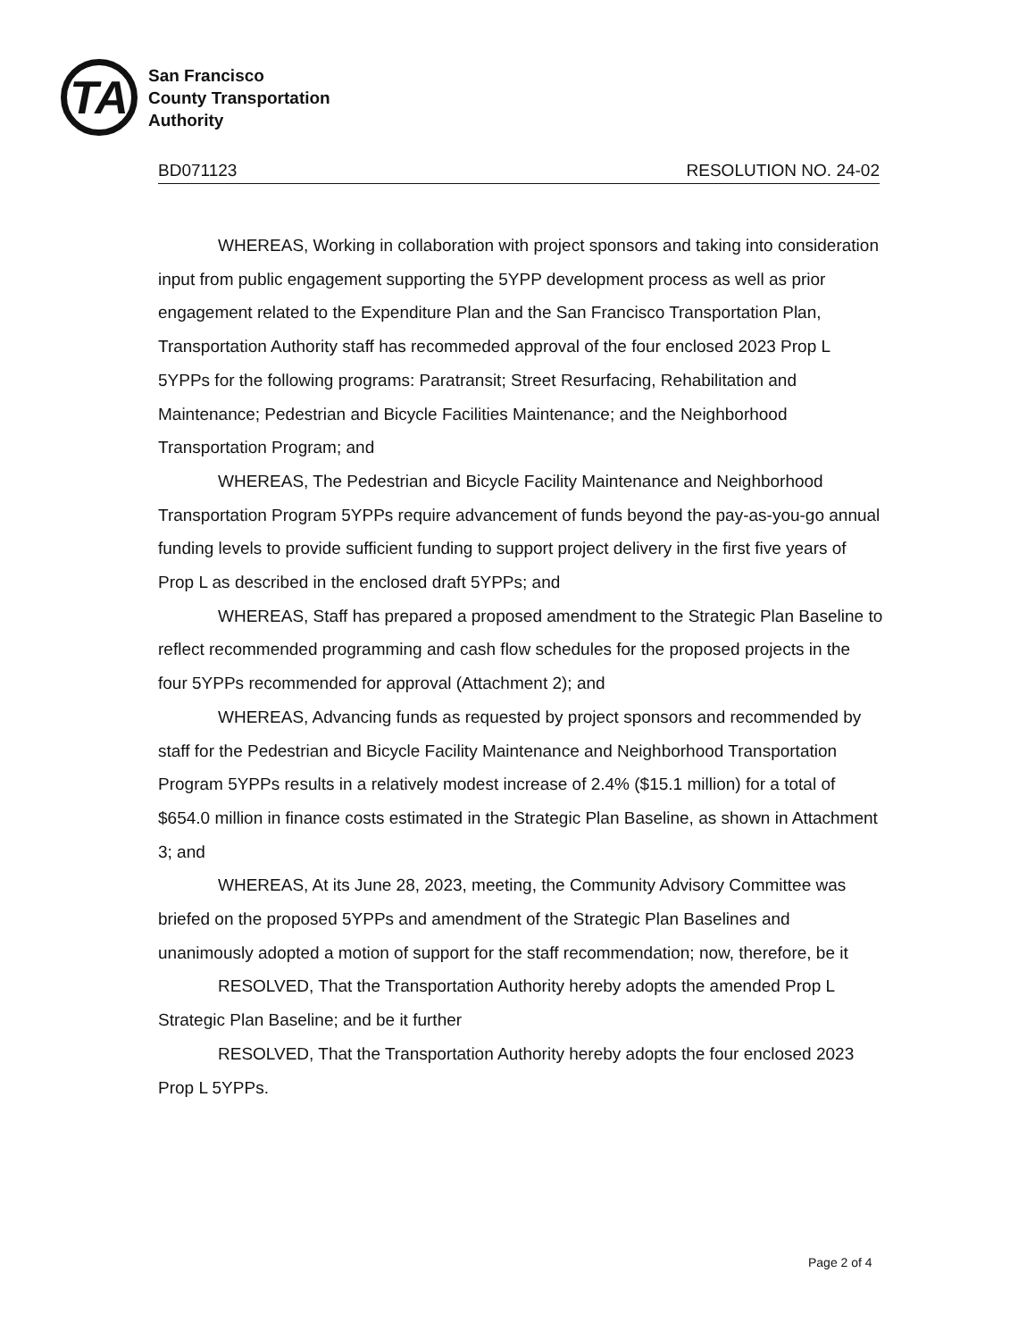TA
San Francisco
County Transportation
Authority
BD071123 RESOLUTION NO. 24-02
WHEREAS, Working in collaboration with project sponsors and taking into consideration input from public engagement supporting the 5YPP development process as well as prior engagement related to the Expenditure Plan and the San Francisco Transportation Plan, Transportation Authority staff has recommeded approval of the four enclosed 2023 Prop L 5YPPs for the following programs: Paratransit; Street Resurfacing, Rehabilitation and Maintenance; Pedestrian and Bicycle Facilities Maintenance; and the Neighborhood Transportation Program; and
WHEREAS, The Pedestrian and Bicycle Facility Maintenance and Neighborhood Transportation Program 5YPPs require advancement of funds beyond the pay-as-you-go annual funding levels to provide sufficient funding to support project delivery in the first five years of Prop L as described in the enclosed draft 5YPPs; and
WHEREAS, Staff has prepared a proposed amendment to the Strategic Plan Baseline to reflect recommended programming and cash flow schedules for the proposed projects in the four 5YPPs recommended for approval (Attachment 2); and
WHEREAS, Advancing funds as requested by project sponsors and recommended by staff for the Pedestrian and Bicycle Facility Maintenance and Neighborhood Transportation Program 5YPPs results in a relatively modest increase of 2.4% ($15.1 million) for a total of $654.0 million in finance costs estimated in the Strategic Plan Baseline, as shown in Attachment 3; and
WHEREAS, At its June 28, 2023, meeting, the Community Advisory Committee was briefed on the proposed 5YPPs and amendment of the Strategic Plan Baselines and unanimously adopted a motion of support for the staff recommendation; now, therefore, be it
RESOLVED, That the Transportation Authority hereby adopts the amended Prop L Strategic Plan Baseline; and be it further
RESOLVED, That the Transportation Authority hereby adopts the four enclosed 2023 Prop L 5YPPs.
Page 2 of 4